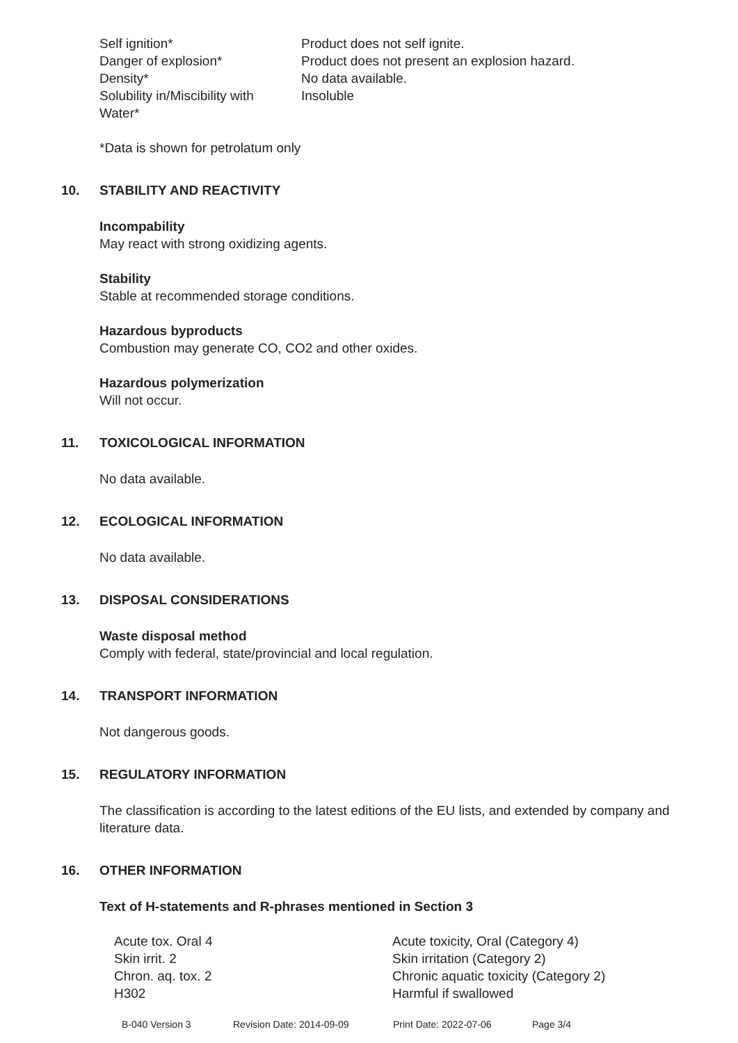| Self ignition* | Product does not self ignite. |
| Danger of explosion* | Product does not present an explosion hazard. |
| Density* | No data available. |
| Solubility in/Miscibility with Water* | Insoluble |
*Data is shown for petrolatum only
10. STABILITY AND REACTIVITY
Incompability
May react with strong oxidizing agents.
Stability
Stable at recommended storage conditions.
Hazardous byproducts
Combustion may generate CO, CO2 and other oxides.
Hazardous polymerization
Will not occur.
11. TOXICOLOGICAL INFORMATION
No data available.
12. ECOLOGICAL INFORMATION
No data available.
13. DISPOSAL CONSIDERATIONS
Waste disposal method
Comply with federal, state/provincial and local regulation.
14. TRANSPORT INFORMATION
Not dangerous goods.
15. REGULATORY INFORMATION
The classification is according to the latest editions of the EU lists, and extended by company and literature data.
16. OTHER INFORMATION
Text of H-statements and R-phrases mentioned in Section 3
| Acute tox. Oral 4 | Acute toxicity, Oral (Category 4) |
| Skin irrit. 2 | Skin irritation (Category 2) |
| Chron. aq. tox. 2 | Chronic aquatic toxicity (Category 2) |
| H302 | Harmful if swallowed |
B-040 Version 3 Revision Date: 2014-09-09 Print Date: 2022-07-06 Page 3/4